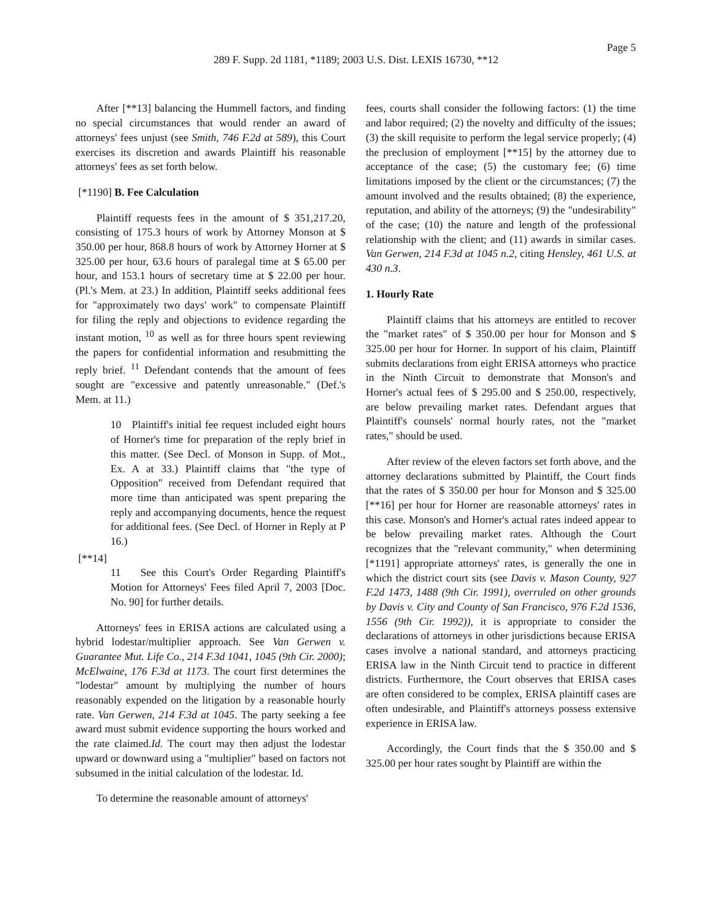Page 5
289 F. Supp. 2d 1181, *1189; 2003 U.S. Dist. LEXIS 16730, **12
After [**13] balancing the Hummell factors, and finding no special circumstances that would render an award of attorneys' fees unjust (see Smith, 746 F.2d at 589), this Court exercises its discretion and awards Plaintiff his reasonable attorneys' fees as set forth below.
[*1190] B. Fee Calculation
Plaintiff requests fees in the amount of $ 351,217.20, consisting of 175.3 hours of work by Attorney Monson at $ 350.00 per hour, 868.8 hours of work by Attorney Horner at $ 325.00 per hour, 63.6 hours of paralegal time at $ 65.00 per hour, and 153.1 hours of secretary time at $ 22.00 per hour. (Pl.'s Mem. at 23.) In addition, Plaintiff seeks additional fees for "approximately two days' work" to compensate Plaintiff for filing the reply and objections to evidence regarding the instant motion, <sup>10</sup> as well as for three hours spent reviewing the papers for confidential information and resubmitting the reply brief. <sup>11</sup> Defendant contends that the amount of fees sought are "excessive and patently unreasonable." (Def.'s Mem. at 11.)
10 Plaintiff's initial fee request included eight hours of Horner's time for preparation of the reply brief in this matter. (See Decl. of Monson in Supp. of Mot., Ex. A at 33.) Plaintiff claims that "the type of Opposition" received from Defendant required that more time than anticipated was spent preparing the reply and accompanying documents, hence the request for additional fees. (See Decl. of Horner in Reply at P 16.)
[**14]
11 See this Court's Order Regarding Plaintiff's Motion for Attorneys' Fees filed April 7, 2003 [Doc. No. 90] for further details.
Attorneys' fees in ERISA actions are calculated using a hybrid lodestar/multiplier approach. See Van Gerwen v. Guarantee Mut. Life Co., 214 F.3d 1041, 1045 (9th Cir. 2000); McElwaine, 176 F.3d at 1173. The court first determines the "lodestar" amount by multiplying the number of hours reasonably expended on the litigation by a reasonable hourly rate. Van Gerwen, 214 F.3d at 1045. The party seeking a fee award must submit evidence supporting the hours worked and the rate claimed.Id. The court may then adjust the lodestar upward or downward using a "multiplier" based on factors not subsumed in the initial calculation of the lodestar. Id.
To determine the reasonable amount of attorneys'
fees, courts shall consider the following factors: (1) the time and labor required; (2) the novelty and difficulty of the issues; (3) the skill requisite to perform the legal service properly; (4) the preclusion of employment [**15] by the attorney due to acceptance of the case; (5) the customary fee; (6) time limitations imposed by the client or the circumstances; (7) the amount involved and the results obtained; (8) the experience, reputation, and ability of the attorneys; (9) the "undesirability" of the case; (10) the nature and length of the professional relationship with the client; and (11) awards in similar cases. Van Gerwen, 214 F.3d at 1045 n.2, citing Hensley, 461 U.S. at 430 n.3.
1. Hourly Rate
Plaintiff claims that his attorneys are entitled to recover the "market rates" of $ 350.00 per hour for Monson and $ 325.00 per hour for Horner. In support of his claim, Plaintiff submits declarations from eight ERISA attorneys who practice in the Ninth Circuit to demonstrate that Monson's and Horner's actual fees of $ 295.00 and $ 250.00, respectively, are below prevailing market rates. Defendant argues that Plaintiff's counsels' normal hourly rates, not the "market rates," should be used.
After review of the eleven factors set forth above, and the attorney declarations submitted by Plaintiff, the Court finds that the rates of $ 350.00 per hour for Monson and $ 325.00 [**16] per hour for Horner are reasonable attorneys' rates in this case. Monson's and Horner's actual rates indeed appear to be below prevailing market rates. Although the Court recognizes that the "relevant community," when determining [*1191] appropriate attorneys' rates, is generally the one in which the district court sits (see Davis v. Mason County, 927 F.2d 1473, 1488 (9th Cir. 1991), overruled on other grounds by Davis v. City and County of San Francisco, 976 F.2d 1536, 1556 (9th Cir. 1992)), it is appropriate to consider the declarations of attorneys in other jurisdictions because ERISA cases involve a national standard, and attorneys practicing ERISA law in the Ninth Circuit tend to practice in different districts. Furthermore, the Court observes that ERISA cases are often considered to be complex, ERISA plaintiff cases are often undesirable, and Plaintiff's attorneys possess extensive experience in ERISA law.
Accordingly, the Court finds that the $ 350.00 and $ 325.00 per hour rates sought by Plaintiff are within the